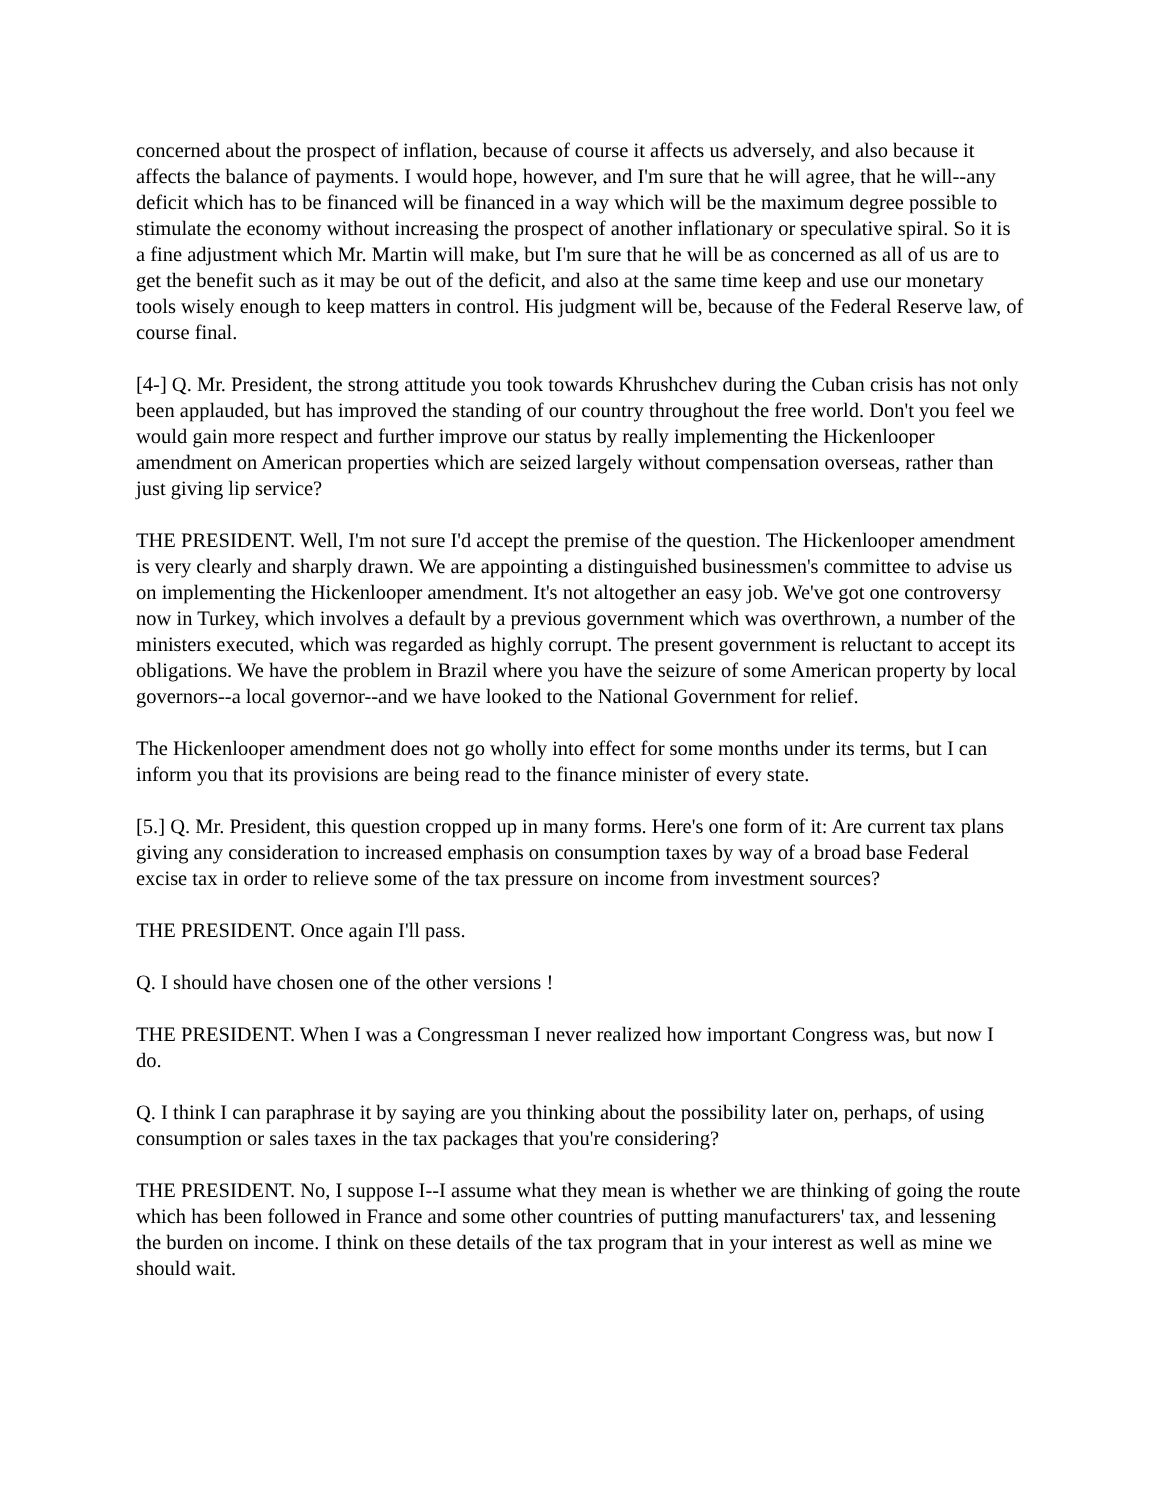concerned about the prospect of inflation, because of course it affects us adversely, and also because it affects the balance of payments. I would hope, however, and I'm sure that he will agree, that he will--any deficit which has to be financed will be financed in a way which will be the maximum degree possible to stimulate the economy without increasing the prospect of another inflationary or speculative spiral. So it is a fine adjustment which Mr. Martin will make, but I'm sure that he will be as concerned as all of us are to get the benefit such as it may be out of the deficit, and also at the same time keep and use our monetary tools wisely enough to keep matters in control. His judgment will be, because of the Federal Reserve law, of course final.
[4-] Q. Mr. President, the strong attitude you took towards Khrushchev during the Cuban crisis has not only been applauded, but has improved the standing of our country throughout the free world. Don't you feel we would gain more respect and further improve our status by really implementing the Hickenlooper amendment on American properties which are seized largely without compensation overseas, rather than just giving lip service?
THE PRESIDENT. Well, I'm not sure I'd accept the premise of the question. The Hickenlooper amendment is very clearly and sharply drawn. We are appointing a distinguished businessmen's committee to advise us on implementing the Hickenlooper amendment. It's not altogether an easy job. We've got one controversy now in Turkey, which involves a default by a previous government which was overthrown, a number of the ministers executed, which was regarded as highly corrupt. The present government is reluctant to accept its obligations. We have the problem in Brazil where you have the seizure of some American property by local governors--a local governor--and we have looked to the National Government for relief.
The Hickenlooper amendment does not go wholly into effect for some months under its terms, but I can inform you that its provisions are being read to the finance minister of every state.
[5.] Q. Mr. President, this question cropped up in many forms. Here's one form of it: Are current tax plans giving any consideration to increased emphasis on consumption taxes by way of a broad base Federal excise tax in order to relieve some of the tax pressure on income from investment sources?
THE PRESIDENT. Once again I'll pass.
Q. I should have chosen one of the other versions !
THE PRESIDENT. When I was a Congressman I never realized how important Congress was, but now I do.
Q. I think I can paraphrase it by saying are you thinking about the possibility later on, perhaps, of using consumption or sales taxes in the tax packages that you're considering?
THE PRESIDENT. No, I suppose I--I assume what they mean is whether we are thinking of going the route which has been followed in France and some other countries of putting manufacturers' tax, and lessening the burden on income. I think on these details of the tax program that in your interest as well as mine we should wait.